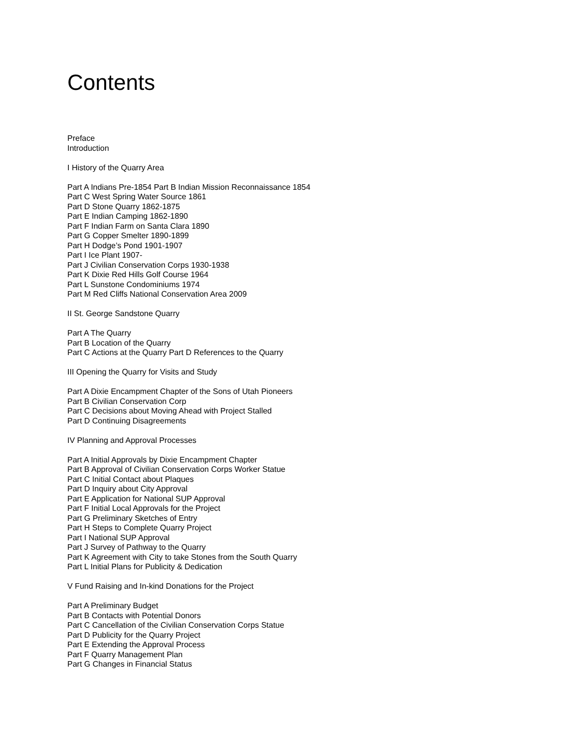Contents
Preface
Introduction
I History of the Quarry Area
Part A Indians Pre-1854 Part B Indian Mission Reconnaissance 1854
Part C West Spring Water Source 1861
Part D Stone Quarry 1862-1875
Part E Indian Camping 1862-1890
Part F Indian Farm on Santa Clara 1890
Part G Copper Smelter 1890-1899
Part H Dodge’s Pond 1901-1907
Part I Ice Plant 1907-
Part J Civilian Conservation Corps 1930-1938
Part K Dixie Red Hills Golf Course 1964
Part L Sunstone Condominiums 1974
Part M Red Cliffs National Conservation Area 2009
II St. George Sandstone Quarry
Part A The Quarry
Part B Location of the Quarry
Part C Actions at the Quarry Part D References to the Quarry
III Opening the Quarry for Visits and Study
Part A Dixie Encampment Chapter of the Sons of Utah Pioneers
Part B Civilian Conservation Corp
Part C Decisions about Moving Ahead with Project Stalled
Part D Continuing Disagreements
IV Planning and Approval Processes
Part A Initial Approvals by Dixie Encampment Chapter
Part B Approval of Civilian Conservation Corps Worker Statue
Part C Initial Contact about Plaques
Part D Inquiry about City Approval
Part E Application for National SUP Approval
Part F Initial Local Approvals for the Project
Part G Preliminary Sketches of Entry
Part H Steps to Complete Quarry Project
Part I National SUP Approval
Part J Survey of Pathway to the Quarry
Part K Agreement with City to take Stones from the South Quarry
Part L Initial Plans for Publicity & Dedication
V Fund Raising and In-kind Donations for the Project
Part A Preliminary Budget
Part B Contacts with Potential Donors
Part C Cancellation of the Civilian Conservation Corps Statue
Part D Publicity for the Quarry Project
Part E Extending the Approval Process
Part F Quarry Management Plan
Part G Changes in Financial Status